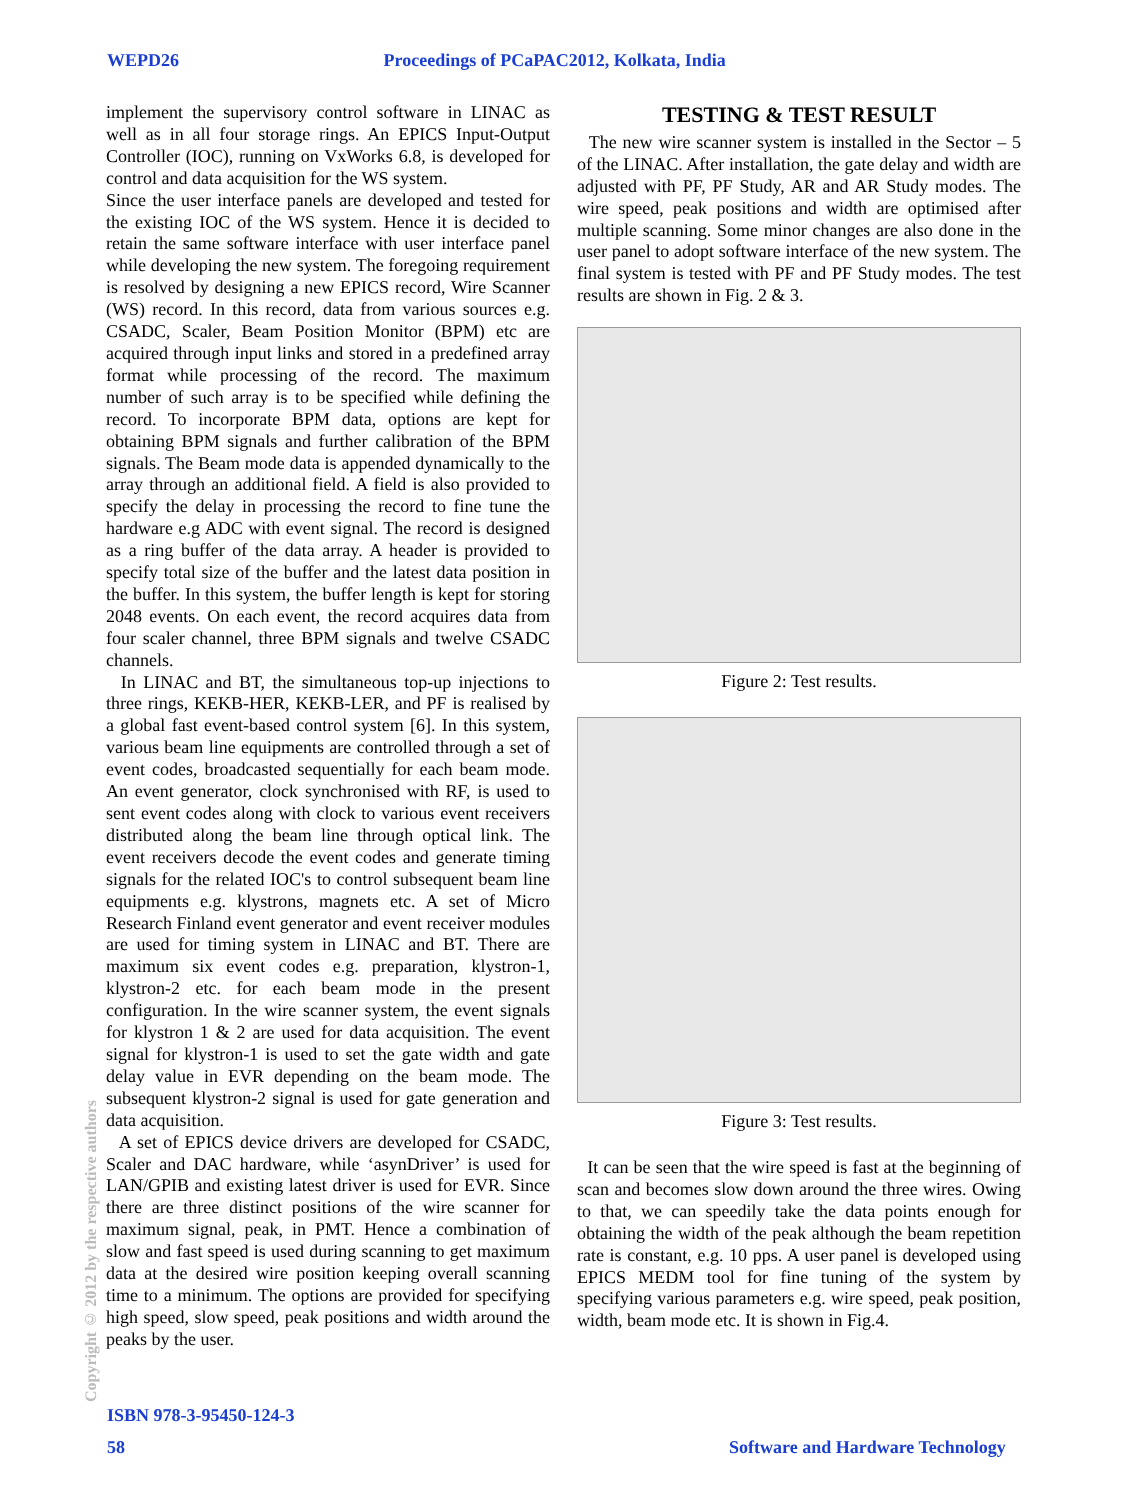WEPD26 Proceedings of PCaPAC2012, Kolkata, India
implement the supervisory control software in LINAC as well as in all four storage rings. An EPICS Input-Output Controller (IOC), running on VxWorks 6.8, is developed for control and data acquisition for the WS system.
Since the user interface panels are developed and tested for the existing IOC of the WS system. Hence it is decided to retain the same software interface with user interface panel while developing the new system. The foregoing requirement is resolved by designing a new EPICS record, Wire Scanner (WS) record. In this record, data from various sources e.g. CSADC, Scaler, Beam Position Monitor (BPM) etc are acquired through input links and stored in a predefined array format while processing of the record. The maximum number of such array is to be specified while defining the record. To incorporate BPM data, options are kept for obtaining BPM signals and further calibration of the BPM signals. The Beam mode data is appended dynamically to the array through an additional field. A field is also provided to specify the delay in processing the record to fine tune the hardware e.g ADC with event signal. The record is designed as a ring buffer of the data array. A header is provided to specify total size of the buffer and the latest data position in the buffer. In this system, the buffer length is kept for storing 2048 events. On each event, the record acquires data from four scaler channel, three BPM signals and twelve CSADC channels.
In LINAC and BT, the simultaneous top-up injections to three rings, KEKB-HER, KEKB-LER, and PF is realised by a global fast event-based control system [6]. In this system, various beam line equipments are controlled through a set of event codes, broadcasted sequentially for each beam mode. An event generator, clock synchronised with RF, is used to sent event codes along with clock to various event receivers distributed along the beam line through optical link. The event receivers decode the event codes and generate timing signals for the related IOC's to control subsequent beam line equipments e.g. klystrons, magnets etc. A set of Micro Research Finland event generator and event receiver modules are used for timing system in LINAC and BT. There are maximum six event codes e.g. preparation, klystron-1, klystron-2 etc. for each beam mode in the present configuration. In the wire scanner system, the event signals for klystron 1 & 2 are used for data acquisition. The event signal for klystron-1 is used to set the gate width and gate delay value in EVR depending on the beam mode. The subsequent klystron-2 signal is used for gate generation and data acquisition.
A set of EPICS device drivers are developed for CSADC, Scaler and DAC hardware, while ‘asynDriver’ is used for LAN/GPIB and existing latest driver is used for EVR. Since there are three distinct positions of the wire scanner for maximum signal, peak, in PMT. Hence a combination of slow and fast speed is used during scanning to get maximum data at the desired wire position keeping overall scanning time to a minimum. The options are provided for specifying high speed, slow speed, peak positions and width around the peaks by the user.
TESTING & TEST RESULT
The new wire scanner system is installed in the Sector – 5 of the LINAC. After installation, the gate delay and width are adjusted with PF, PF Study, AR and AR Study modes. The wire speed, peak positions and width are optimised after multiple scanning. Some minor changes are also done in the user panel to adopt software interface of the new system. The final system is tested with PF and PF Study modes. The test results are shown in Fig. 2 & 3.
Figure 2: Test results.
Figure 3: Test results.
It can be seen that the wire speed is fast at the beginning of scan and becomes slow down around the three wires. Owing to that, we can speedily take the data points enough for obtaining the width of the peak although the beam repetition rate is constant, e.g. 10 pps. A user panel is developed using EPICS MEDM tool for fine tuning of the system by specifying various parameters e.g. wire speed, peak position, width, beam mode etc. It is shown in Fig.4.
Copyright © 2012 by the respective authors
ISBN 978-3-95450-124-3
58
Software and Hardware Technology